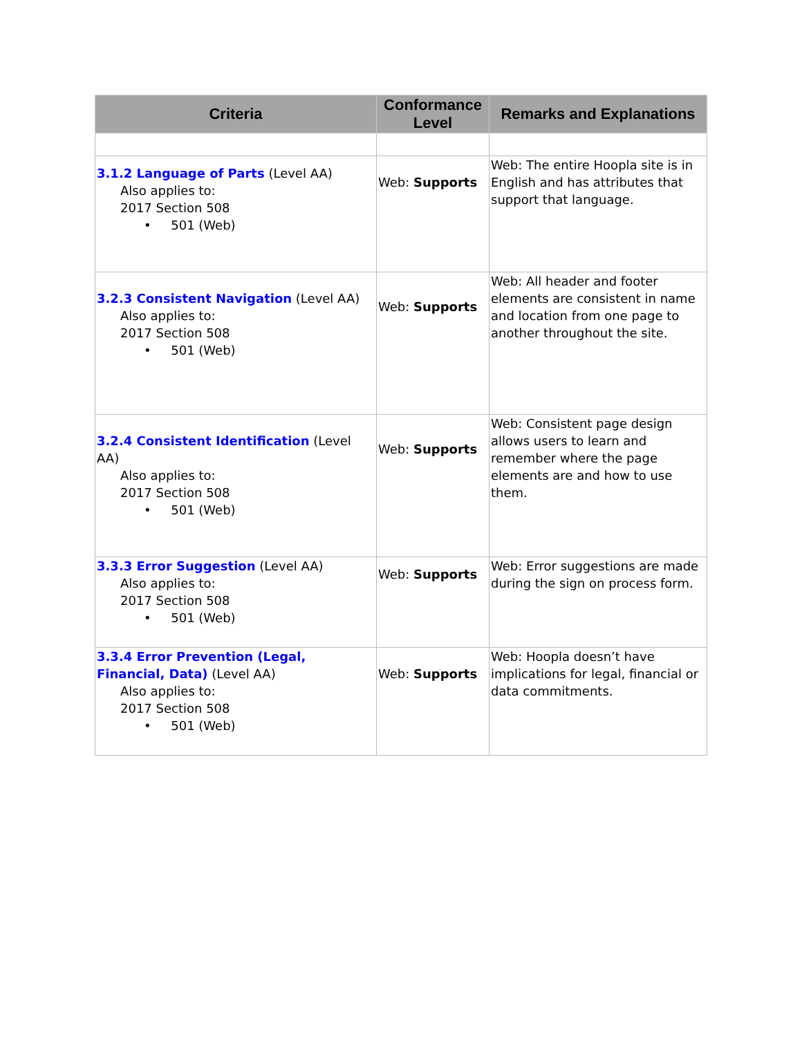| Criteria | Conformance Level | Remarks and Explanations |
| --- | --- | --- |
| 3.1.2 Language of Parts (Level AA) Also applies to: 2017 Section 508 • 501 (Web) | Web: Supports | Web: The entire Hoopla site is in English and has attributes that support that language. |
| 3.2.3 Consistent Navigation (Level AA) Also applies to: 2017 Section 508 • 501 (Web) | Web: Supports | Web: All header and footer elements are consistent in name and location from one page to another throughout the site. |
| 3.2.4 Consistent Identification (Level AA) Also applies to: 2017 Section 508 • 501 (Web) | Web: Supports | Web: Consistent page design allows users to learn and remember where the page elements are and how to use them. |
| 3.3.3 Error Suggestion (Level AA) Also applies to: 2017 Section 508 • 501 (Web) | Web: Supports | Web: Error suggestions are made during the sign on process form. |
| 3.3.4 Error Prevention (Legal, Financial, Data) (Level AA) Also applies to: 2017 Section 508 • 501 (Web) | Web: Supports | Web: Hoopla doesn’t have implications for legal, financial or data commitments. |